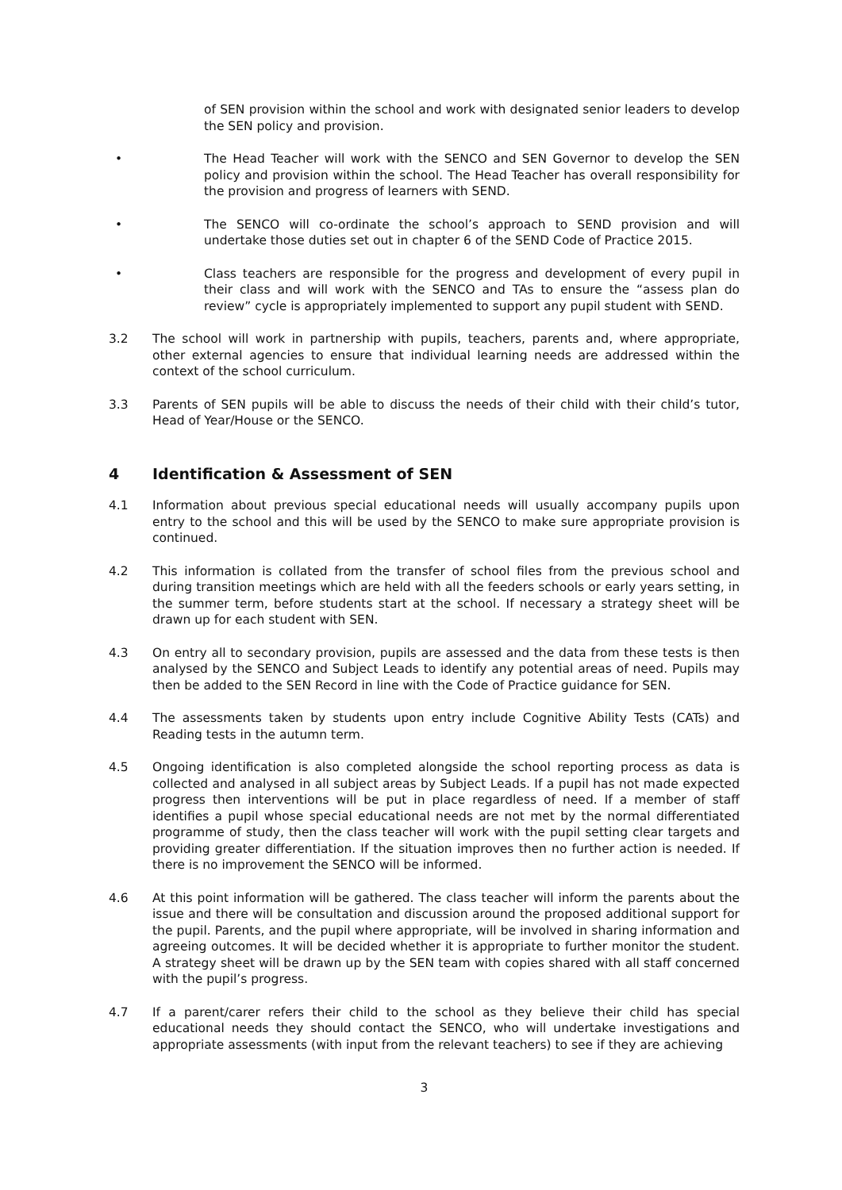of SEN provision within the school and work with designated senior leaders to develop the SEN policy and provision.
• The Head Teacher will work with the SENCO and SEN Governor to develop the SEN policy and provision within the school. The Head Teacher has overall responsibility for the provision and progress of learners with SEND.
• The SENCO will co-ordinate the school’s approach to SEND provision and will undertake those duties set out in chapter 6 of the SEND Code of Practice 2015.
• Class teachers are responsible for the progress and development of every pupil in their class and will work with the SENCO and TAs to ensure the “assess plan do review” cycle is appropriately implemented to support any pupil student with SEND.
3.2 The school will work in partnership with pupils, teachers, parents and, where appropriate, other external agencies to ensure that individual learning needs are addressed within the context of the school curriculum.
3.3 Parents of SEN pupils will be able to discuss the needs of their child with their child’s tutor, Head of Year/House or the SENCO.
4 Identification & Assessment of SEN
4.1 Information about previous special educational needs will usually accompany pupils upon entry to the school and this will be used by the SENCO to make sure appropriate provision is continued.
4.2 This information is collated from the transfer of school files from the previous school and during transition meetings which are held with all the feeders schools or early years setting, in the summer term, before students start at the school. If necessary a strategy sheet will be drawn up for each student with SEN.
4.3 On entry all to secondary provision, pupils are assessed and the data from these tests is then analysed by the SENCO and Subject Leads to identify any potential areas of need. Pupils may then be added to the SEN Record in line with the Code of Practice guidance for SEN.
4.4 The assessments taken by students upon entry include Cognitive Ability Tests (CATs) and Reading tests in the autumn term.
4.5 Ongoing identification is also completed alongside the school reporting process as data is collected and analysed in all subject areas by Subject Leads. If a pupil has not made expected progress then interventions will be put in place regardless of need. If a member of staff identifies a pupil whose special educational needs are not met by the normal differentiated programme of study, then the class teacher will work with the pupil setting clear targets and providing greater differentiation. If the situation improves then no further action is needed. If there is no improvement the SENCO will be informed.
4.6 At this point information will be gathered. The class teacher will inform the parents about the issue and there will be consultation and discussion around the proposed additional support for the pupil. Parents, and the pupil where appropriate, will be involved in sharing information and agreeing outcomes. It will be decided whether it is appropriate to further monitor the student. A strategy sheet will be drawn up by the SEN team with copies shared with all staff concerned with the pupil’s progress.
4.7 If a parent/carer refers their child to the school as they believe their child has special educational needs they should contact the SENCO, who will undertake investigations and appropriate assessments (with input from the relevant teachers) to see if they are achieving
3